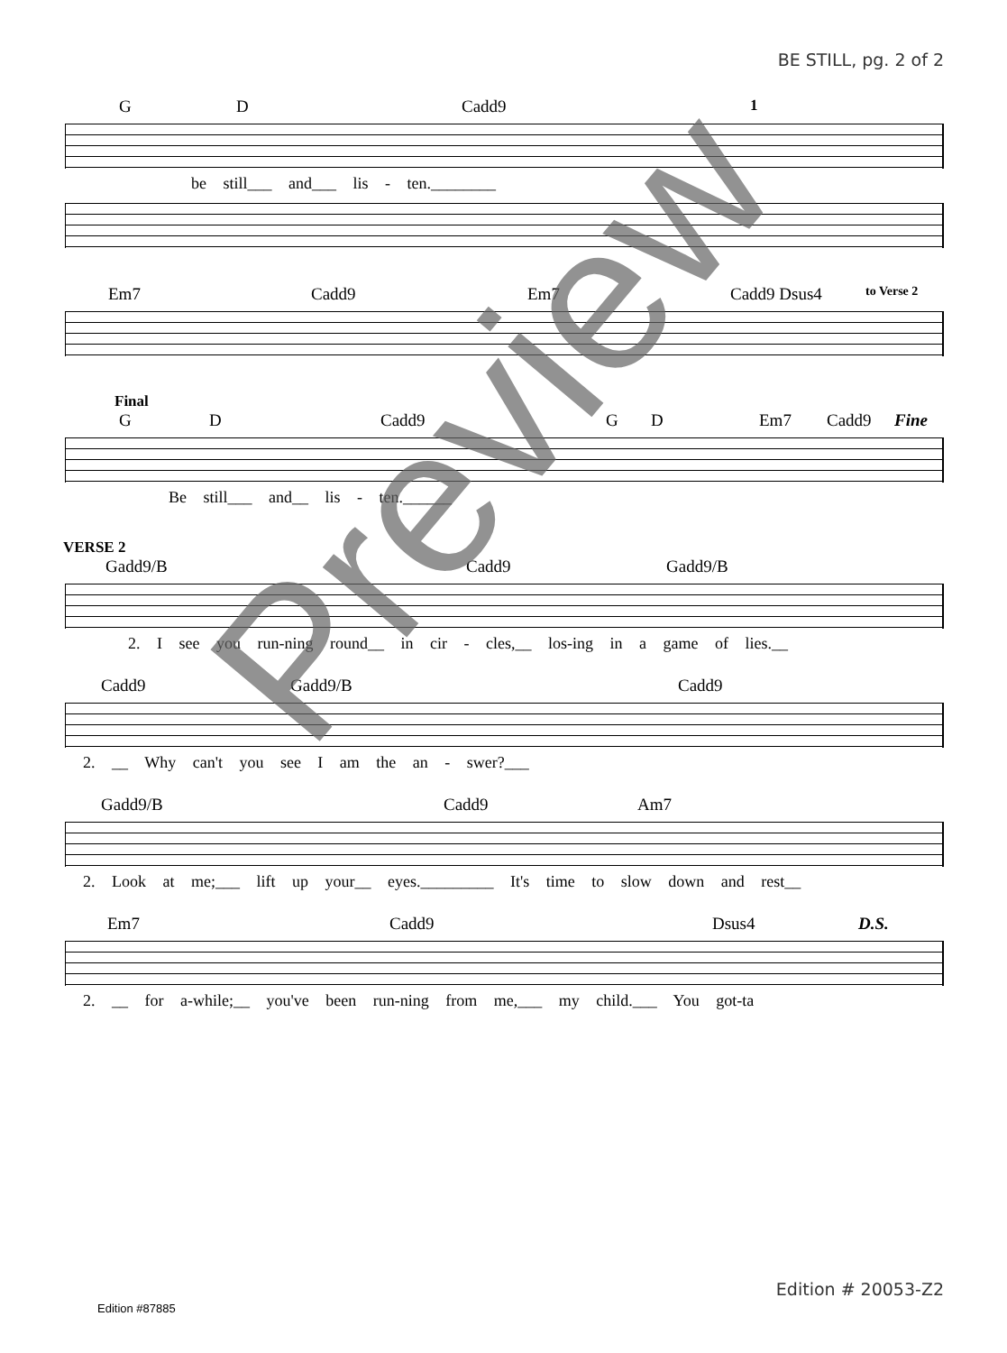BE STILL, pg. 2 of 2
G D Cadd9 1
be still___ and___ lis - ten.________
Em7 Cadd9 Em7 Cadd9 Dsus4 to Verse 2
Final
G D Cadd9 G D Em7 Cadd9 Fine
Be still___ and__ lis - ten.______
VERSE 2
Gadd9/B Cadd9 Gadd9/B
2. I see you run-ning round__ in cir - cles,__ los-ing in a game of lies.__
Cadd9 Gadd9/B Cadd9
2. __ Why can't you see I am the an - swer?___
Gadd9/B Cadd9 Am7
2. Look at me;___ lift up your__ eyes._________ It's time to slow down and rest__
Em7 Cadd9 Dsus4 D.S.
2. __ for a-while;__ you've been run-ning from me,___ my child.___ You got-ta
Preview
Edition # 20053-Z2
Edition #87885